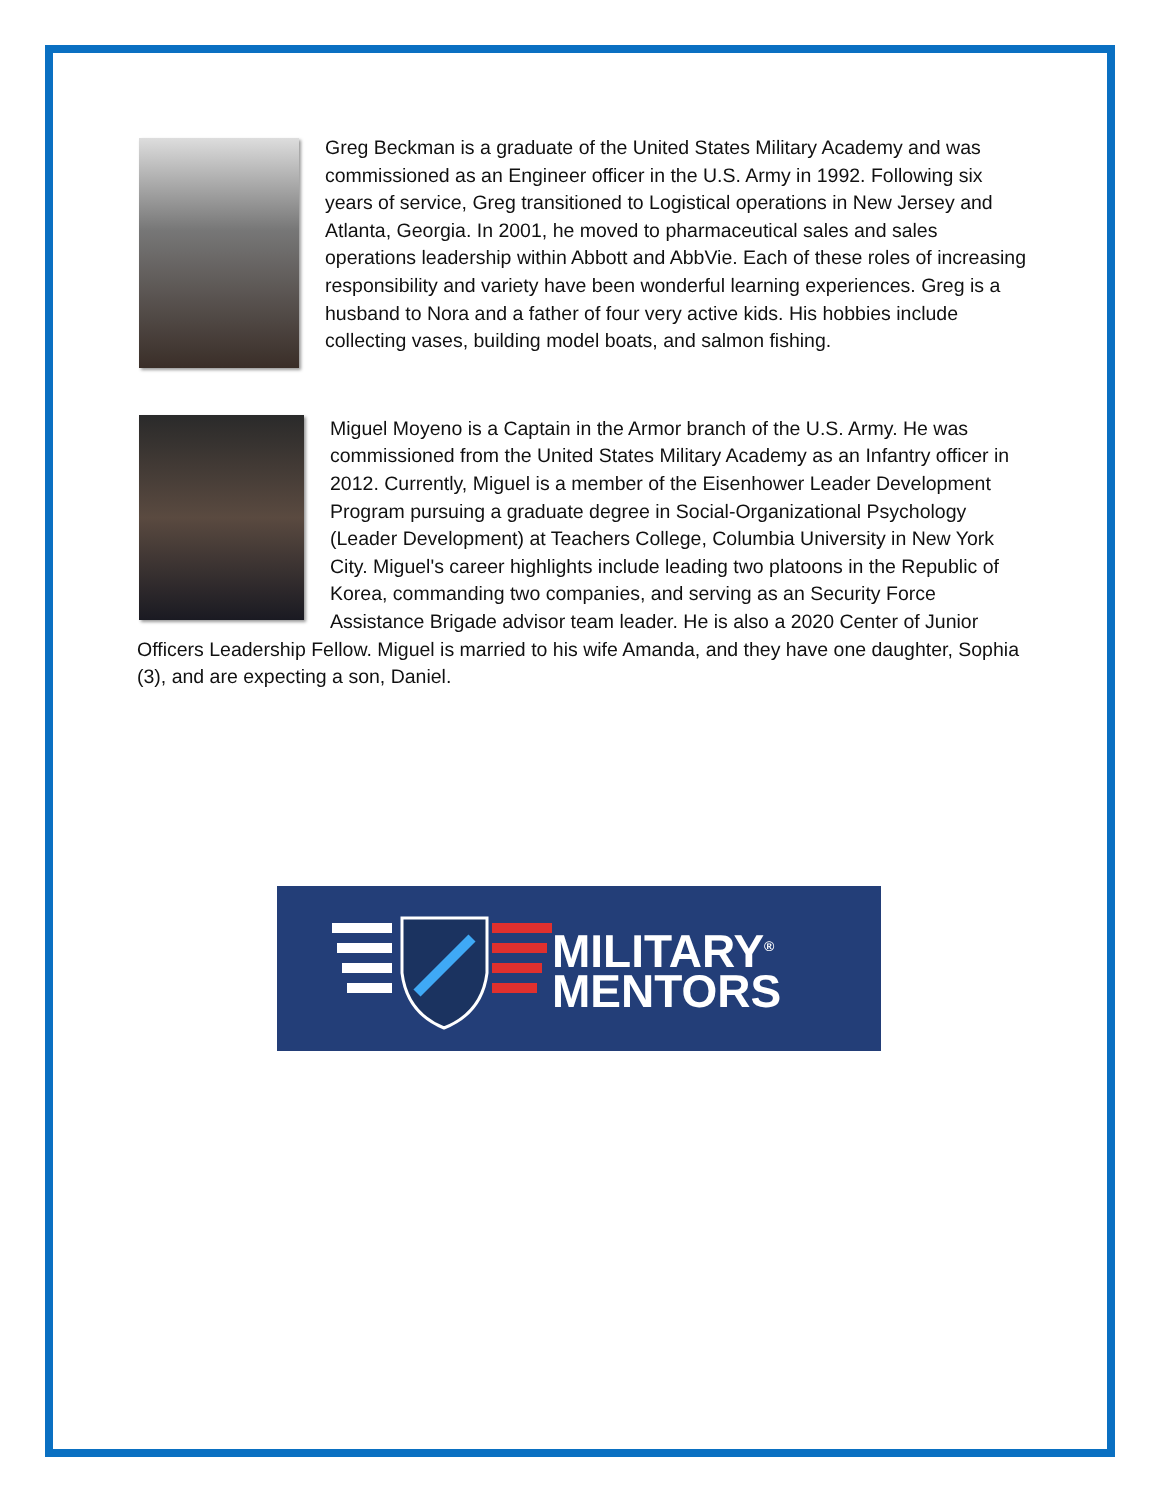Greg Beckman is a graduate of the United States Military Academy and was commissioned as an Engineer officer in the U.S. Army in 1992. Following six years of service, Greg transitioned to Logistical operations in New Jersey and Atlanta, Georgia. In 2001, he moved to pharmaceutical sales and sales operations leadership within Abbott and AbbVie. Each of these roles of increasing responsibility and variety have been wonderful learning experiences. Greg is a husband to Nora and a father of four very active kids. His hobbies include collecting vases, building model boats, and salmon fishing.
Miguel Moyeno is a Captain in the Armor branch of the U.S. Army. He was commissioned from the United States Military Academy as an Infantry officer in 2012. Currently, Miguel is a member of the Eisenhower Leader Development Program pursuing a graduate degree in Social-Organizational Psychology (Leader Development) at Teachers College, Columbia University in New York City. Miguel's career highlights include leading two platoons in the Republic of Korea, commanding two companies, and serving as an Security Force Assistance Brigade advisor team leader. He is also a 2020 Center of Junior Officers Leadership Fellow. Miguel is married to his wife Amanda, and they have one daughter, Sophia (3), and are expecting a son, Daniel.
MILITARY<sup>®</sup>
MENTORS